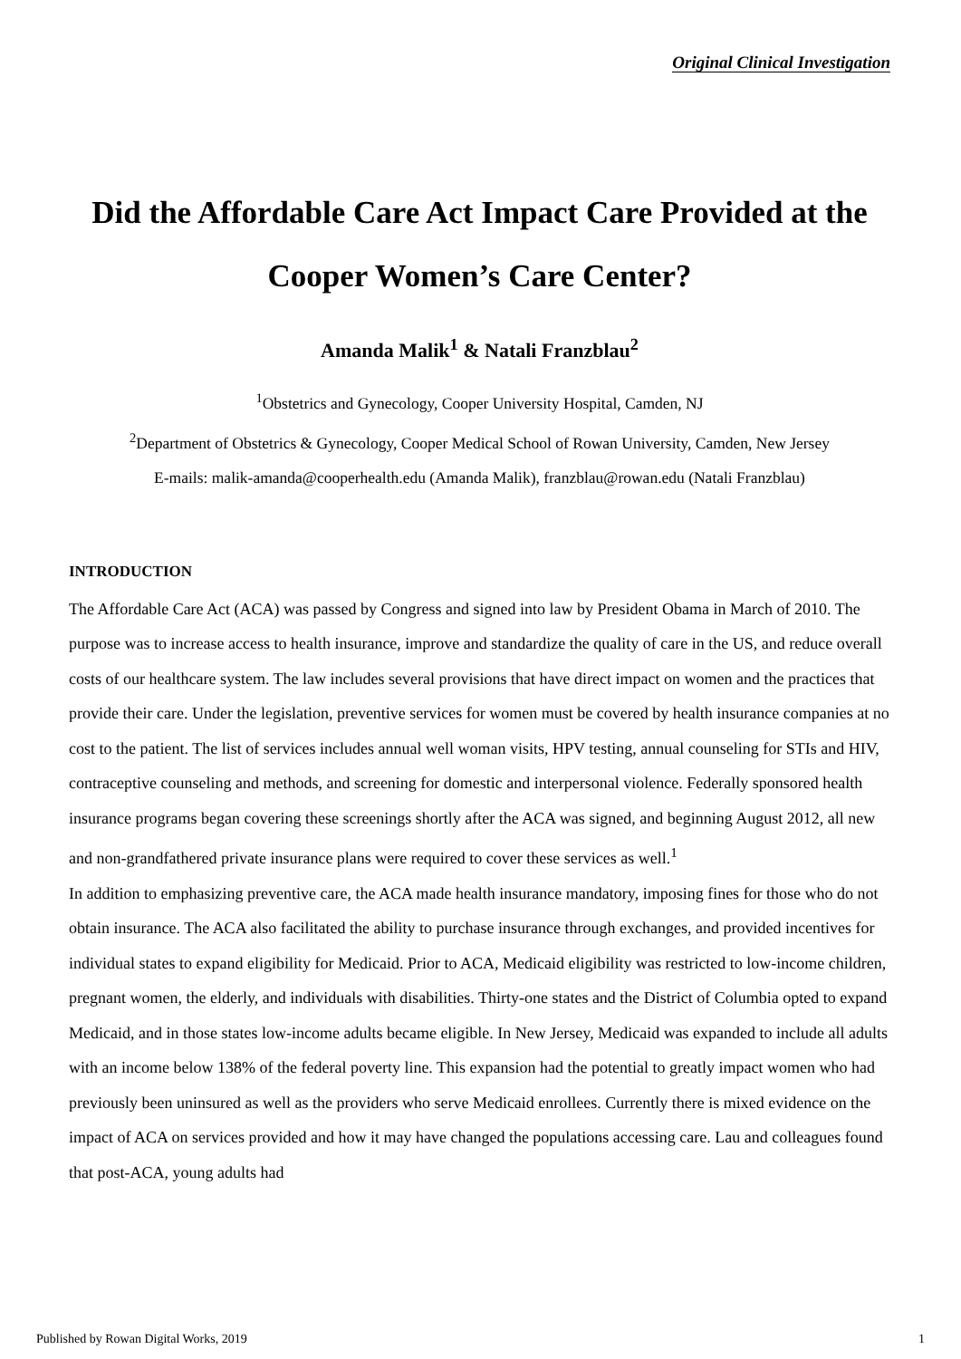Original Clinical Investigation
Did the Affordable Care Act Impact Care Provided at the Cooper Women’s Care Center?
Amanda Malik<sup>1</sup> & Natali Franzblau<sup>2</sup>
<sup>1</sup> Obstetrics and Gynecology, Cooper University Hospital, Camden, NJ
<sup>2</sup> Department of Obstetrics & Gynecology, Cooper Medical School of Rowan University, Camden, New Jersey
E-mails: malik-amanda@cooperhealth.edu (Amanda Malik), franzblau@rowan.edu (Natali Franzblau)
INTRODUCTION
The Affordable Care Act (ACA) was passed by Congress and signed into law by President Obama in March of 2010. The purpose was to increase access to health insurance, improve and standardize the quality of care in the US, and reduce overall costs of our healthcare system. The law includes several provisions that have direct impact on women and the practices that provide their care. Under the legislation, preventive services for women must be covered by health insurance companies at no cost to the patient. The list of services includes annual well woman visits, HPV testing, annual counseling for STIs and HIV, contraceptive counseling and methods, and screening for domestic and interpersonal violence. Federally sponsored health insurance programs began covering these screenings shortly after the ACA was signed, and beginning August 2012, all new and non-grandfathered private insurance plans were required to cover these services as well.<sup>1</sup>
In addition to emphasizing preventive care, the ACA made health insurance mandatory, imposing fines for those who do not obtain insurance. The ACA also facilitated the ability to purchase insurance through exchanges, and provided incentives for individual states to expand eligibility for Medicaid. Prior to ACA, Medicaid eligibility was restricted to low-income children, pregnant women, the elderly, and individuals with disabilities. Thirty-one states and the District of Columbia opted to expand Medicaid, and in those states low-income adults became eligible. In New Jersey, Medicaid was expanded to include all adults with an income below 138% of the federal poverty line. This expansion had the potential to greatly impact women who had previously been uninsured as well as the providers who serve Medicaid enrollees. Currently there is mixed evidence on the impact of ACA on services provided and how it may have changed the populations accessing care. Lau and colleagues found that post-ACA, young adults had
Published by Rowan Digital Works, 2019 1